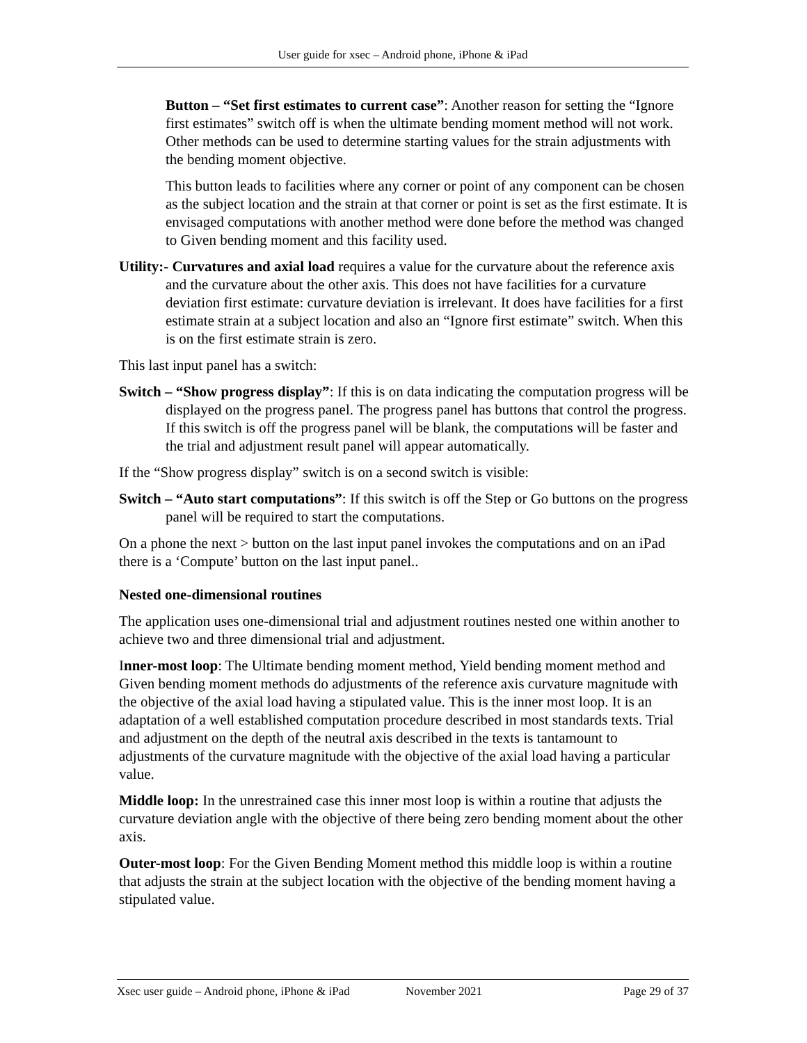User guide for xsec – Android phone, iPhone & iPad
Button – “Set first estimates to current case”: Another reason for setting the “Ignore first estimates” switch off is when the ultimate bending moment method will not work. Other methods can be used to determine starting values for the strain adjustments with the bending moment objective.
This button leads to facilities where any corner or point of any component can be chosen as the subject location and the strain at that corner or point is set as the first estimate. It is envisaged computations with another method were done before the method was changed to Given bending moment and this facility used.
Utility:- Curvatures and axial load requires a value for the curvature about the reference axis and the curvature about the other axis. This does not have facilities for a curvature deviation first estimate: curvature deviation is irrelevant. It does have facilities for a first estimate strain at a subject location and also an “Ignore first estimate” switch. When this is on the first estimate strain is zero.
This last input panel has a switch:
Switch – “Show progress display”: If this is on data indicating the computation progress will be displayed on the progress panel. The progress panel has buttons that control the progress. If this switch is off the progress panel will be blank, the computations will be faster and the trial and adjustment result panel will appear automatically.
If the “Show progress display” switch is on a second switch is visible:
Switch – “Auto start computations”: If this switch is off the Step or Go buttons on the progress panel will be required to start the computations.
On a phone the next > button on the last input panel invokes the computations and on an iPad there is a ‘Compute’ button on the last input panel..
Nested one-dimensional routines
The application uses one-dimensional trial and adjustment routines nested one within another to achieve two and three dimensional trial and adjustment.
Inner-most loop: The Ultimate bending moment method, Yield bending moment method and Given bending moment methods do adjustments of the reference axis curvature magnitude with the objective of the axial load having a stipulated value. This is the inner most loop. It is an adaptation of a well established computation procedure described in most standards texts. Trial and adjustment on the depth of the neutral axis described in the texts is tantamount to adjustments of the curvature magnitude with the objective of the axial load having a particular value.
Middle loop: In the unrestrained case this inner most loop is within a routine that adjusts the curvature deviation angle with the objective of there being zero bending moment about the other axis.
Outer-most loop: For the Given Bending Moment method this middle loop is within a routine that adjusts the strain at the subject location with the objective of the bending moment having a stipulated value.
Xsec user guide – Android phone, iPhone & iPad November 2021 Page 29 of 37